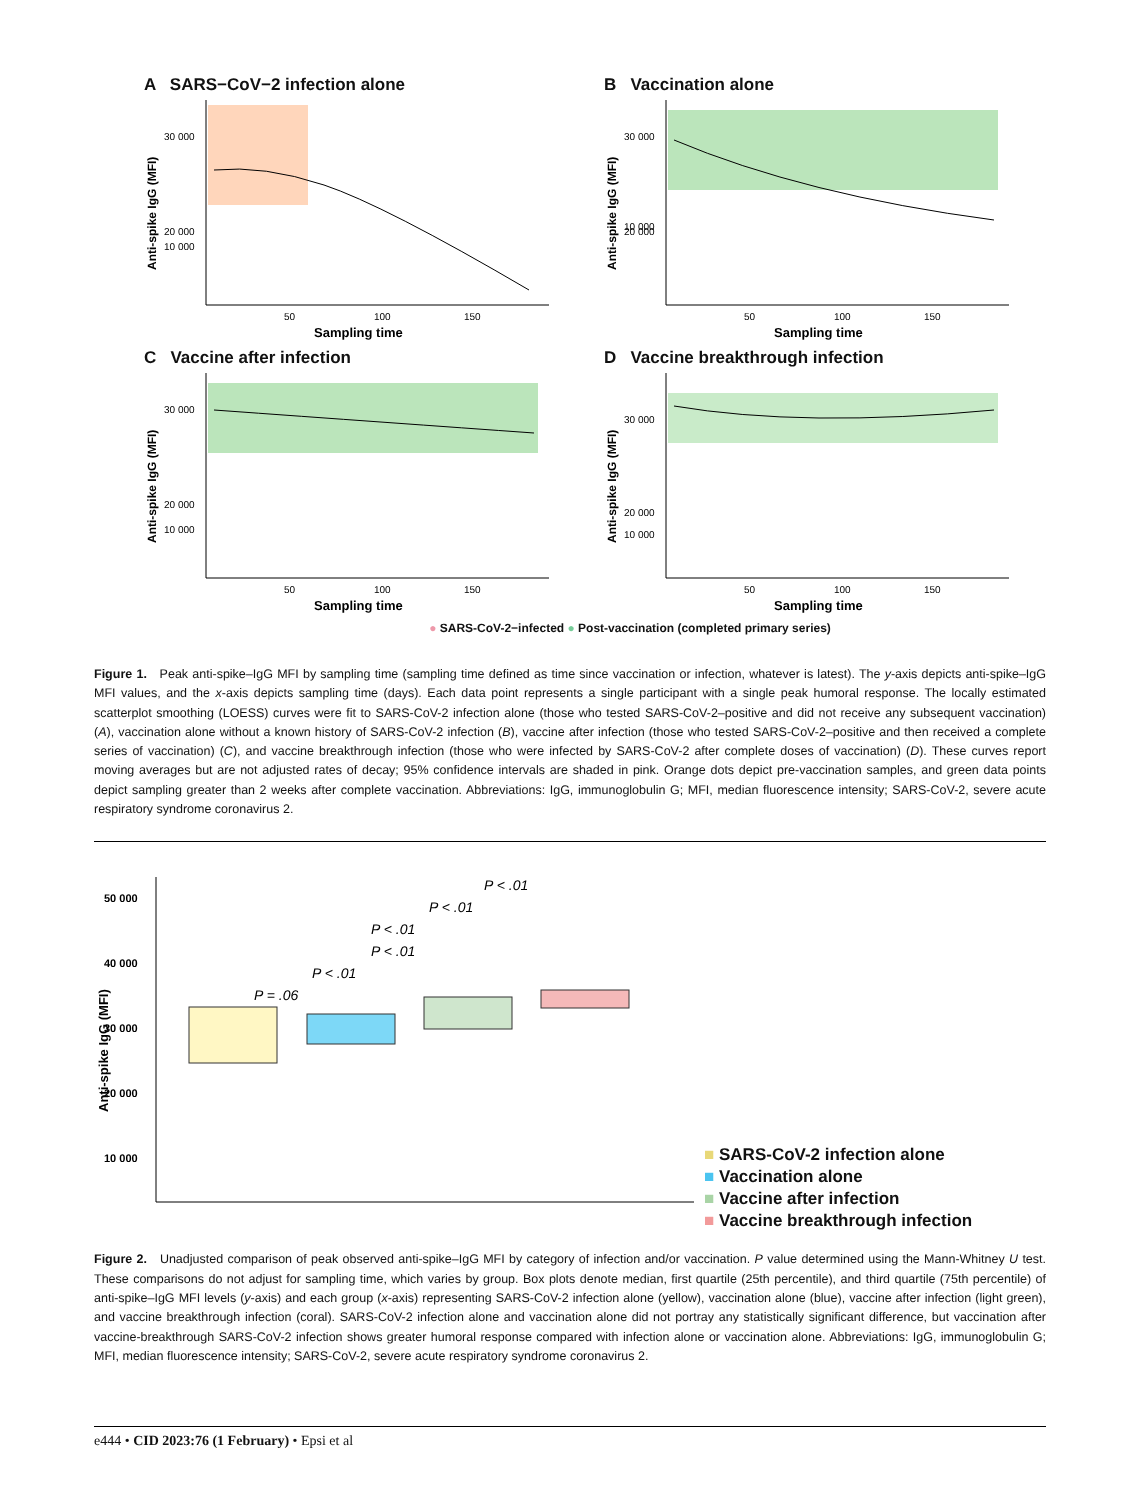A SARS−CoV−2 infection alone
Anti-spike IgG (MFI)
30 000
20 000
10 000
50
100
150
Sampling time
B Vaccination alone
Anti-spike IgG (MFI)
30 000
20 000
10 000
50
100
150
Sampling time
C Vaccine after infection
Anti-spike IgG (MFI)
30 000
20 000
10 000
50
100
150
Sampling time
D Vaccine breakthrough infection
Anti-spike IgG (MFI)
30 000
20 000
10 000
50
100
150
Sampling time
● SARS-CoV-2−infected ● Post-vaccination (completed primary series)
Figure 1. Peak anti-spike–IgG MFI by sampling time (sampling time defined as time since vaccination or infection, whatever is latest). The y-axis depicts anti-spike–IgG MFI values, and the x-axis depicts sampling time (days). Each data point represents a single participant with a single peak humoral response. The locally estimated scatterplot smoothing (LOESS) curves were fit to SARS-CoV-2 infection alone (those who tested SARS-CoV-2–positive and did not receive any subsequent vaccination) (A), vaccination alone without a known history of SARS-CoV-2 infection (B), vaccine after infection (those who tested SARS-CoV-2–positive and then received a complete series of vaccination) (C), and vaccine breakthrough infection (those who were infected by SARS-CoV-2 after complete doses of vaccination) (D). These curves report moving averages but are not adjusted rates of decay; 95% confidence intervals are shaded in pink. Orange dots depict pre-vaccination samples, and green data points depict sampling greater than 2 weeks after complete vaccination. Abbreviations: IgG, immunoglobulin G; MFI, median fluorescence intensity; SARS-CoV-2, severe acute respiratory syndrome coronavirus 2.
Anti-spike IgG (MFI)
50 000
40 000
30 000
20 000
10 000
P < .01
P < .01
P < .01
P < .01
P < .01
P = .06
■ SARS-CoV-2 infection alone
■ Vaccination alone
■ Vaccine after infection
■ Vaccine breakthrough infection
Figure 2. Unadjusted comparison of peak observed anti-spike–IgG MFI by category of infection and/or vaccination. P value determined using the Mann-Whitney U test. These comparisons do not adjust for sampling time, which varies by group. Box plots denote median, first quartile (25th percentile), and third quartile (75th percentile) of anti-spike–IgG MFI levels (y-axis) and each group (x-axis) representing SARS-CoV-2 infection alone (yellow), vaccination alone (blue), vaccine after infection (light green), and vaccine breakthrough infection (coral). SARS-CoV-2 infection alone and vaccination alone did not portray any statistically significant difference, but vaccination after vaccine-breakthrough SARS-CoV-2 infection shows greater humoral response compared with infection alone or vaccination alone. Abbreviations: IgG, immunoglobulin G; MFI, median fluorescence intensity; SARS-CoV-2, severe acute respiratory syndrome coronavirus 2.
e444 • CID 2023:76 (1 February) • Epsi et al